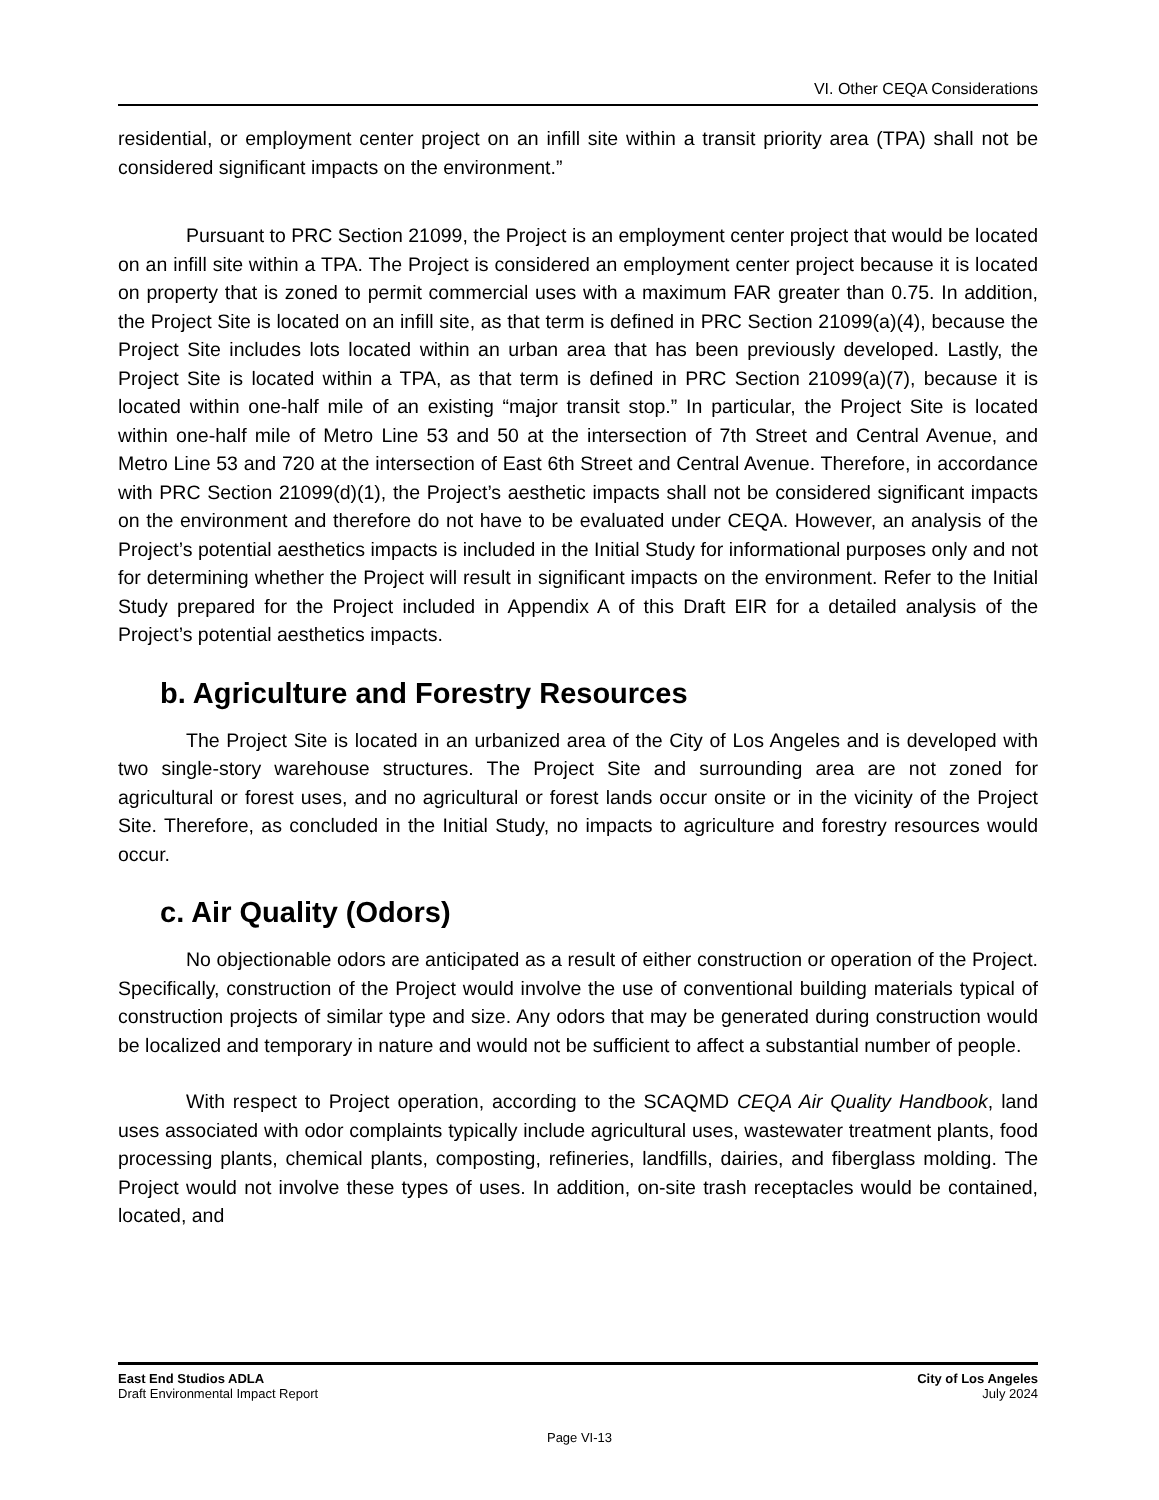VI. Other CEQA Considerations
residential, or employment center project on an infill site within a transit priority area (TPA) shall not be considered significant impacts on the environment.”
Pursuant to PRC Section 21099, the Project is an employment center project that would be located on an infill site within a TPA. The Project is considered an employment center project because it is located on property that is zoned to permit commercial uses with a maximum FAR greater than 0.75. In addition, the Project Site is located on an infill site, as that term is defined in PRC Section 21099(a)(4), because the Project Site includes lots located within an urban area that has been previously developed. Lastly, the Project Site is located within a TPA, as that term is defined in PRC Section 21099(a)(7), because it is located within one-half mile of an existing “major transit stop.” In particular, the Project Site is located within one-half mile of Metro Line 53 and 50 at the intersection of 7th Street and Central Avenue, and Metro Line 53 and 720 at the intersection of East 6th Street and Central Avenue. Therefore, in accordance with PRC Section 21099(d)(1), the Project’s aesthetic impacts shall not be considered significant impacts on the environment and therefore do not have to be evaluated under CEQA. However, an analysis of the Project’s potential aesthetics impacts is included in the Initial Study for informational purposes only and not for determining whether the Project will result in significant impacts on the environment. Refer to the Initial Study prepared for the Project included in Appendix A of this Draft EIR for a detailed analysis of the Project’s potential aesthetics impacts.
b. Agriculture and Forestry Resources
The Project Site is located in an urbanized area of the City of Los Angeles and is developed with two single-story warehouse structures. The Project Site and surrounding area are not zoned for agricultural or forest uses, and no agricultural or forest lands occur onsite or in the vicinity of the Project Site. Therefore, as concluded in the Initial Study, no impacts to agriculture and forestry resources would occur.
c. Air Quality (Odors)
No objectionable odors are anticipated as a result of either construction or operation of the Project. Specifically, construction of the Project would involve the use of conventional building materials typical of construction projects of similar type and size. Any odors that may be generated during construction would be localized and temporary in nature and would not be sufficient to affect a substantial number of people.
With respect to Project operation, according to the SCAQMD CEQA Air Quality Handbook, land uses associated with odor complaints typically include agricultural uses, wastewater treatment plants, food processing plants, chemical plants, composting, refineries, landfills, dairies, and fiberglass molding. The Project would not involve these types of uses. In addition, on-site trash receptacles would be contained, located, and
East End Studios ADLA
Draft Environmental Impact Report
City of Los Angeles
July 2024
Page VI-13